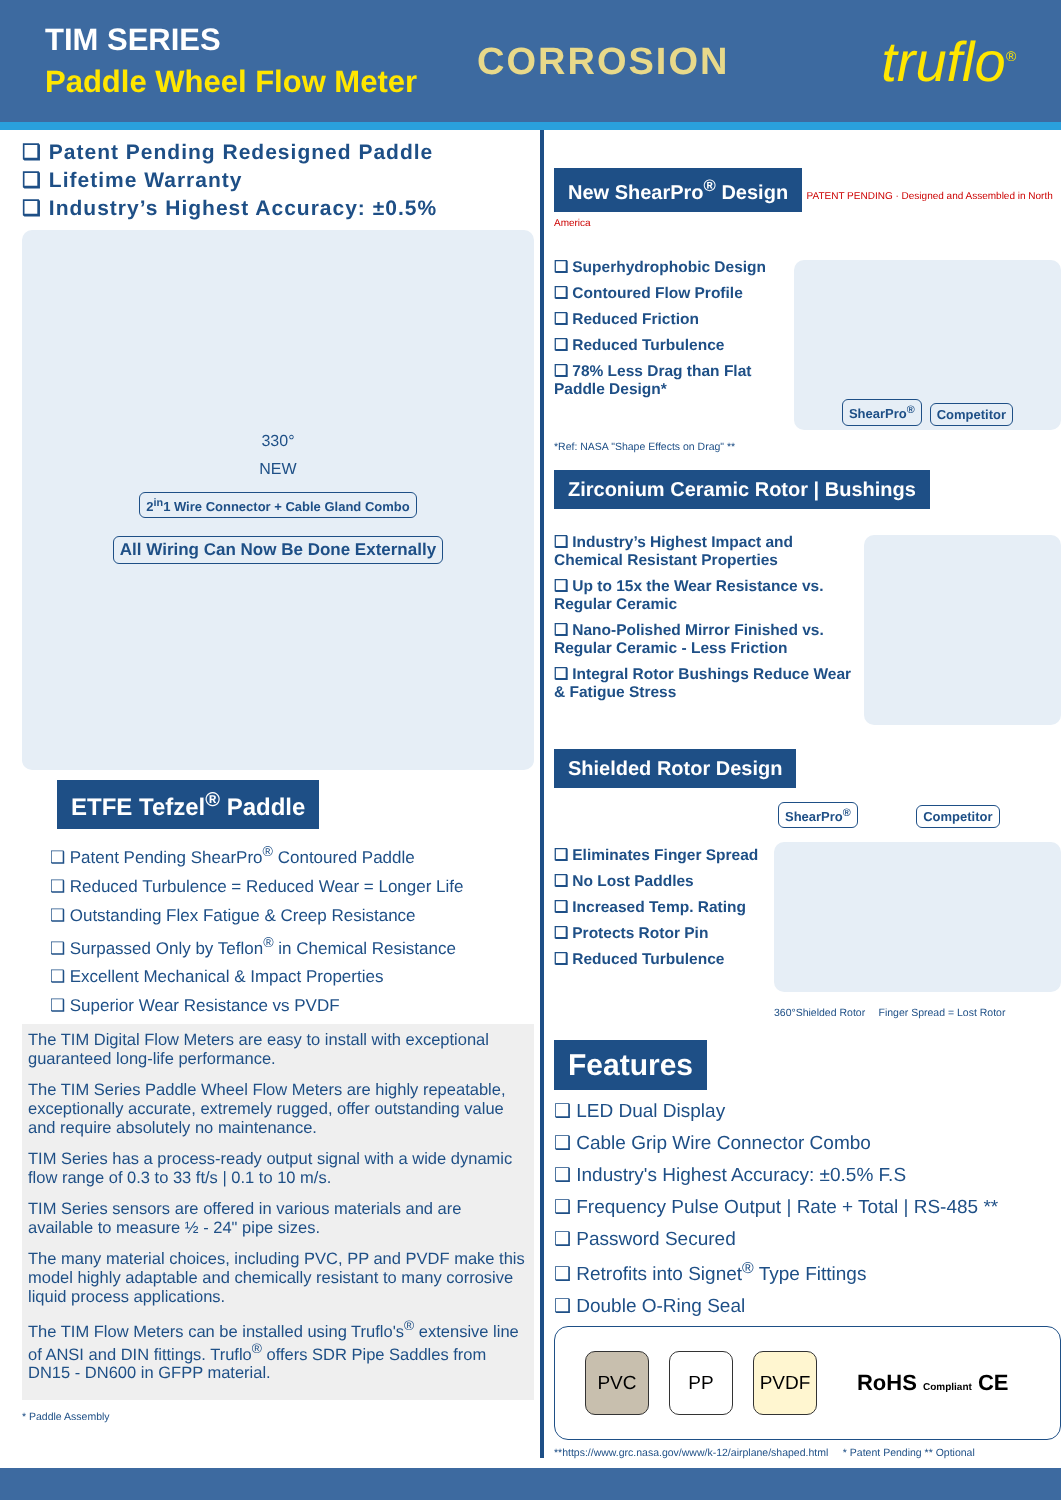TIM SERIES
Paddle Wheel Flow Meter
CORROSION
truflo<sup>®</sup>
❑ Patent Pending Redesigned Paddle
❑ Lifetime Warranty
❑ Industry’s Highest Accuracy: ±0.5%
330°
NEW
2<sup>in</sup>1 Wire Connector + Cable Gland Combo
All Wiring Can Now Be Done Externally
ETFE Tefzel<sup>®</sup> Paddle
❑ Patent Pending ShearPro<sup>®</sup> Contoured Paddle
❑ Reduced Turbulence = Reduced Wear = Longer Life
❑ Outstanding Flex Fatigue & Creep Resistance
❑ Surpassed Only by Teflon<sup>®</sup> in Chemical Resistance
❑ Excellent Mechanical & Impact Properties
❑ Superior Wear Resistance vs PVDF
The TIM Digital Flow Meters are easy to install with exceptional guaranteed long-life performance.
The TIM Series Paddle Wheel Flow Meters are highly repeatable, exceptionally accurate, extremely rugged, offer outstanding value and require absolutely no maintenance.
TIM Series has a process-ready output signal with a wide dynamic flow range of 0.3 to 33 ft/s | 0.1 to 10 m/s.
TIM Series sensors are offered in various materials and are available to measure ½ - 24" pipe sizes.
The many material choices, including PVC, PP and PVDF make this model highly adaptable and chemically resistant to many corrosive liquid process applications.
The TIM Flow Meters can be installed using Truflo's<sup>®</sup> extensive line of ANSI and DIN fittings. Truflo<sup>®</sup> offers SDR Pipe Saddles from DN15 - DN600 in GFPP material.
* Paddle Assembly
New ShearPro<sup>®</sup> Design PATENT PENDING · Designed and Assembled in North America
❑ Superhydrophobic Design
❑ Contoured Flow Profile
❑ Reduced Friction
❑ Reduced Turbulence
❑ 78% Less Drag than Flat Paddle Design*
ShearPro<sup>®</sup> Competitor
*Ref: NASA "Shape Effects on Drag" **
Zirconium Ceramic Rotor | Bushings
❑ Industry’s Highest Impact and Chemical Resistant Properties
❑ Up to 15x the Wear Resistance vs. Regular Ceramic
❑ Nano-Polished Mirror Finished vs. Regular Ceramic - Less Friction
❑ Integral Rotor Bushings Reduce Wear & Fatigue Stress
Shielded Rotor Design
❑ Eliminates Finger Spread
❑ No Lost Paddles
❑ Increased Temp. Rating
❑ Protects Rotor Pin
❑ Reduced Turbulence
ShearPro<sup>®</sup> Competitor
360°Shielded Rotor Finger Spread = Lost Rotor
Features
❑ LED Dual Display
❑ Cable Grip Wire Connector Combo
❑ Industry's Highest Accuracy: ±0.5% F.S
❑ Frequency Pulse Output | Rate + Total | RS-485 **
❑ Password Secured
❑ Retrofits into Signet<sup>®</sup> Type Fittings
❑ Double O-Ring Seal
PVC PP PVDF RoHS Compliant CE
**https://www.grc.nasa.gov/www/k-12/airplane/shaped.html * Patent Pending ** Optional